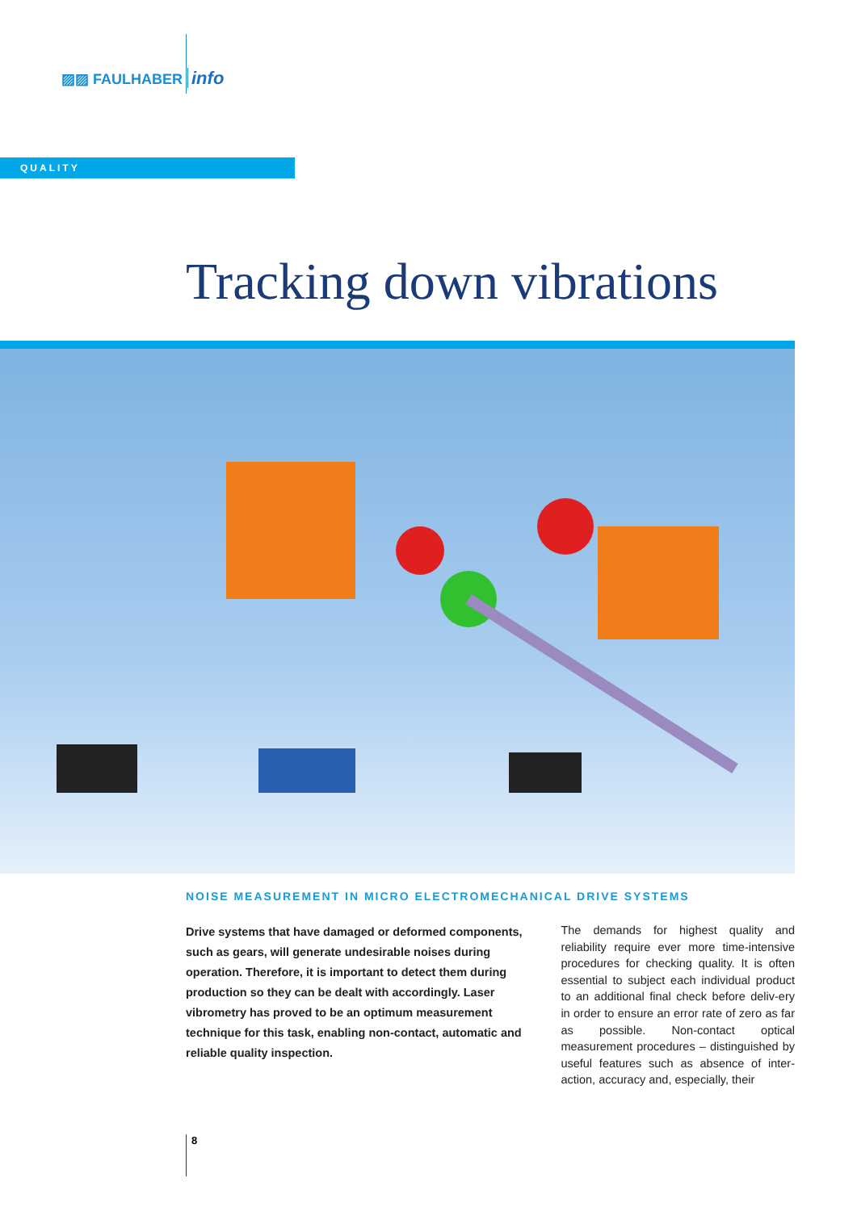▨▨ FAULHABER info
QUALITY
Tracking down vibrations
NOISE MEASUREMENT IN MICRO ELECTROMECHANICAL DRIVE SYSTEMS
Drive systems that have damaged or deformed components, such as gears, will generate undesirable noises during operation. Therefore, it is important to detect them during production so they can be dealt with accordingly. Laser vibrometry has proved to be an optimum measurement technique for this task, enabling non-contact, automatic and reliable quality inspection.
The demands for highest quality and reliability require ever more time-intensive procedures for checking quality. It is often essential to subject each individual product to an additional final check before deliv-ery in order to ensure an error rate of zero as far as possible. Non-contact optical measurement procedures – distinguished by useful features such as absence of inter-action, accuracy and, especially, their
8